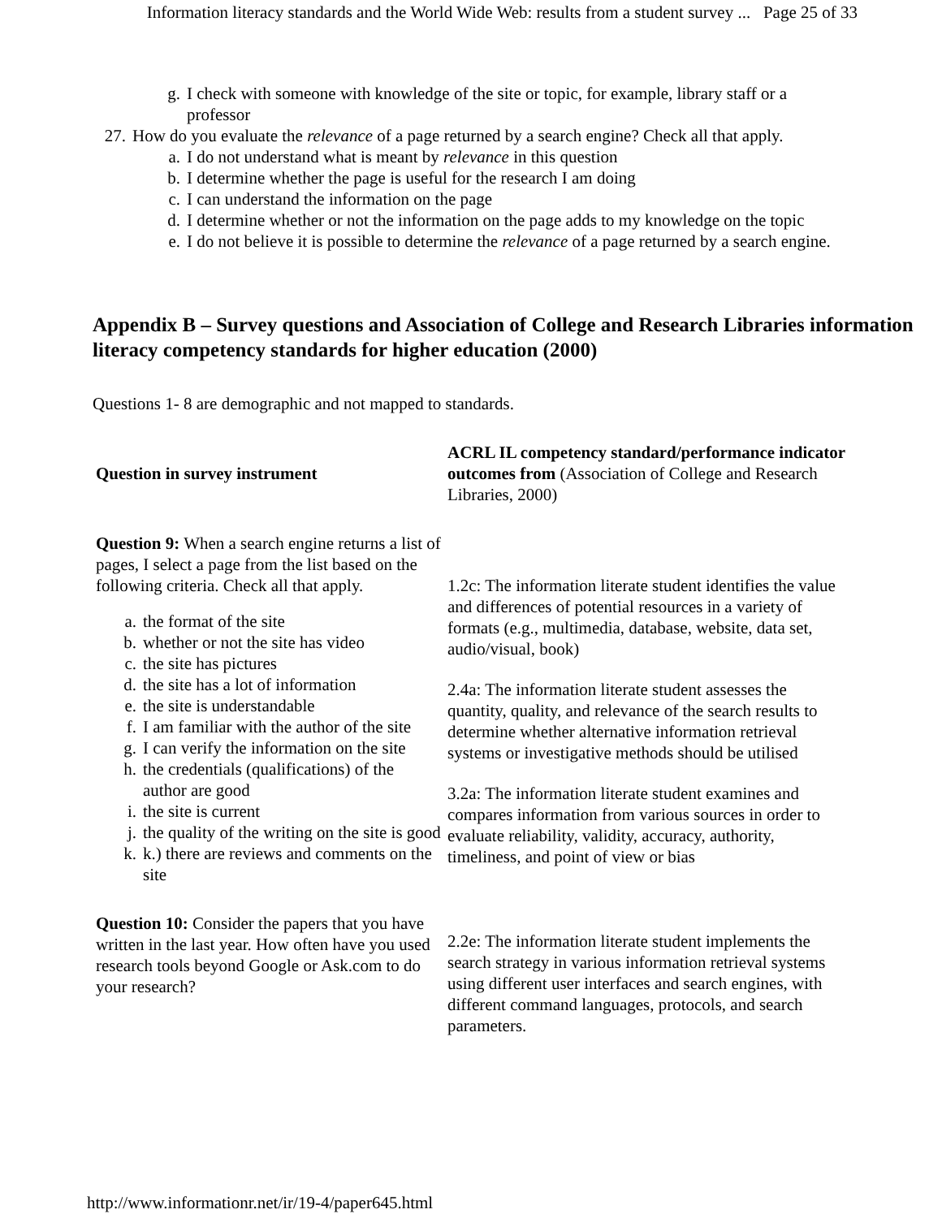Information literacy standards and the World Wide Web: results from a student survey ... Page 25 of 33
g. I check with someone with knowledge of the site or topic, for example, library staff or a professor
27. How do you evaluate the relevance of a page returned by a search engine? Check all that apply.
a. I do not understand what is meant by relevance in this question
b. I determine whether the page is useful for the research I am doing
c. I can understand the information on the page
d. I determine whether or not the information on the page adds to my knowledge on the topic
e. I do not believe it is possible to determine the relevance of a page returned by a search engine.
Appendix B – Survey questions and Association of College and Research Libraries information literacy competency standards for higher education (2000)
Questions 1- 8 are demographic and not mapped to standards.
| Question in survey instrument | ACRL IL competency standard/performance indicator outcomes from (Association of College and Research Libraries, 2000) |
| --- | --- |
| Question 9: When a search engine returns a list of pages, I select a page from the list based on the following criteria. Check all that apply. a. the format of the site b. whether or not the site has video c. the site has pictures d. the site has a lot of information e. the site is understandable f. I am familiar with the author of the site g. I can verify the information on the site h. the credentials (qualifications) of the author are good i. the site is current j. the quality of the writing on the site is good k. k.) there are reviews and comments on the site | 1.2c: The information literate student identifies the value and differences of potential resources in a variety of formats (e.g., multimedia, database, website, data set, audio/visual, book) 2.4a: The information literate student assesses the quantity, quality, and relevance of the search results to determine whether alternative information retrieval systems or investigative methods should be utilised 3.2a: The information literate student examines and compares information from various sources in order to evaluate reliability, validity, accuracy, authority, timeliness, and point of view or bias |
| Question 10: Consider the papers that you have written in the last year. How often have you used research tools beyond Google or Ask.com to do your research? | 2.2e: The information literate student implements the search strategy in various information retrieval systems using different user interfaces and search engines, with different command languages, protocols, and search parameters. |
http://www.informationr.net/ir/19-4/paper645.html